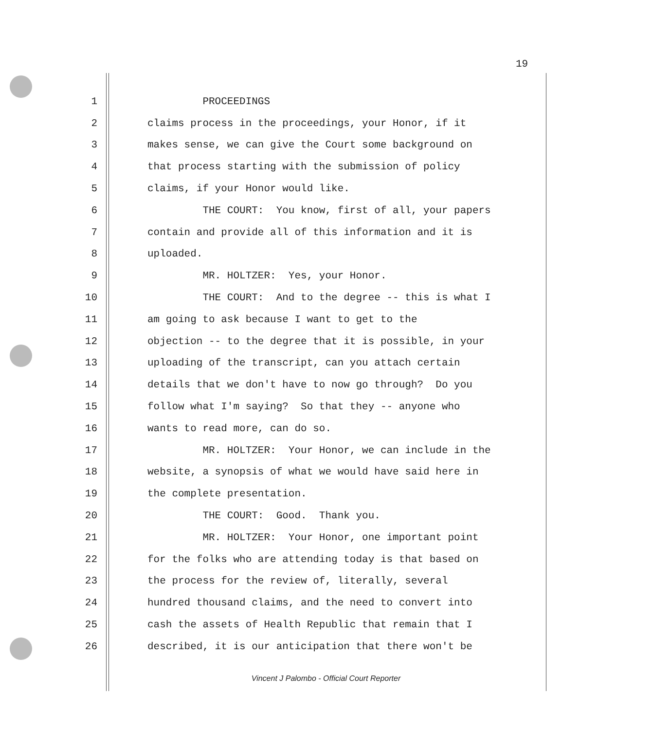19
1 PROCEEDINGS
2 claims process in the proceedings, your Honor, if it
3 makes sense, we can give the Court some background on
4 that process starting with the submission of policy
5 claims, if your Honor would like.
6 THE COURT: You know, first of all, your papers
7 contain and provide all of this information and it is
8 uploaded.
9 MR. HOLTZER: Yes, your Honor.
10 THE COURT: And to the degree -- this is what I
11 am going to ask because I want to get to the
12 objection -- to the degree that it is possible, in your
13 uploading of the transcript, can you attach certain
14 details that we don't have to now go through? Do you
15 follow what I'm saying? So that they -- anyone who
16 wants to read more, can do so.
17 MR. HOLTZER: Your Honor, we can include in the
18 website, a synopsis of what we would have said here in
19 the complete presentation.
20 THE COURT: Good. Thank you.
21 MR. HOLTZER: Your Honor, one important point
22 for the folks who are attending today is that based on
23 the process for the review of, literally, several
24 hundred thousand claims, and the need to convert into
25 cash the assets of Health Republic that remain that I
26 described, it is our anticipation that there won't be
Vincent J Palombo - Official Court Reporter